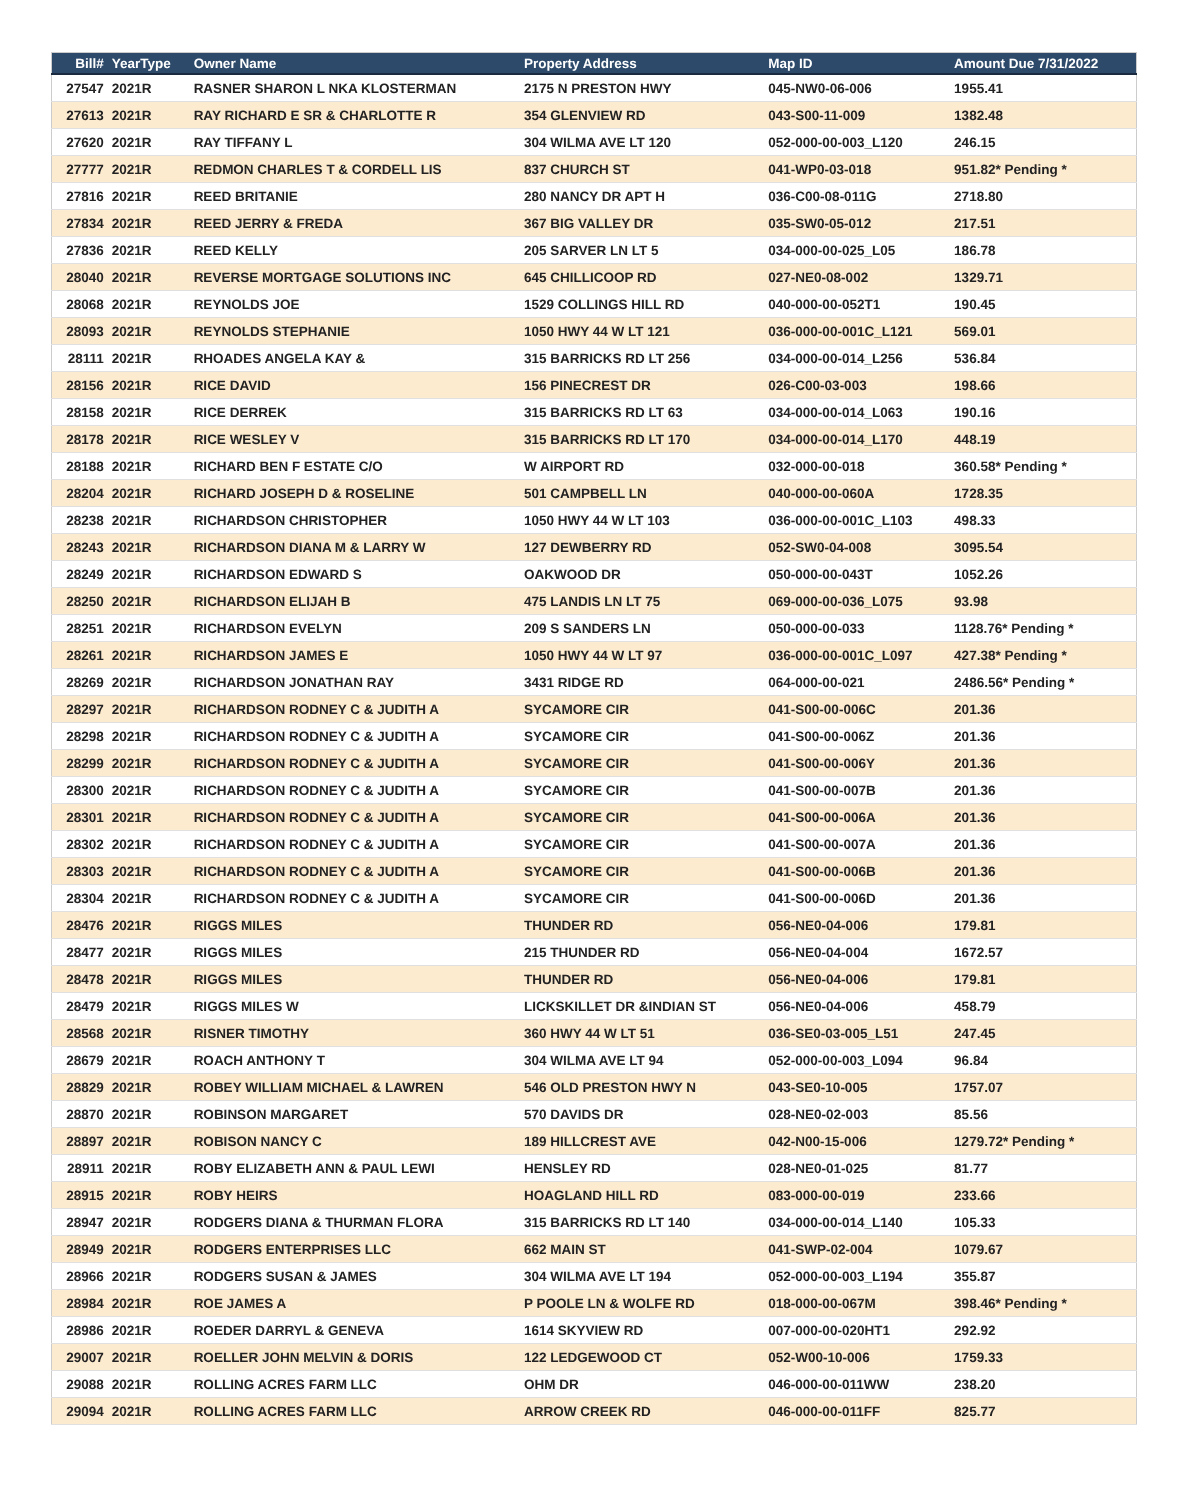| Bill# | YearType | Owner Name | Property Address | Map ID | Amount Due 7/31/2022 |
| --- | --- | --- | --- | --- | --- |
| 27547 | 2021R | RASNER SHARON L NKA KLOSTERMAN | 2175 N PRESTON HWY | 045-NW0-06-006 | 1955.41 |
| 27613 | 2021R | RAY RICHARD E SR & CHARLOTTE R | 354 GLENVIEW RD | 043-S00-11-009 | 1382.48 |
| 27620 | 2021R | RAY TIFFANY L | 304 WILMA AVE LT 120 | 052-000-00-003_L120 | 246.15 |
| 27777 | 2021R | REDMON CHARLES T & CORDELL LIS | 837 CHURCH ST | 041-WP0-03-018 | 951.82* Pending * |
| 27816 | 2021R | REED BRITANIE | 280 NANCY DR APT H | 036-C00-08-011G | 2718.80 |
| 27834 | 2021R | REED JERRY & FREDA | 367 BIG VALLEY DR | 035-SW0-05-012 | 217.51 |
| 27836 | 2021R | REED KELLY | 205 SARVER LN LT 5 | 034-000-00-025_L05 | 186.78 |
| 28040 | 2021R | REVERSE MORTGAGE SOLUTIONS INC | 645 CHILLICOOP RD | 027-NE0-08-002 | 1329.71 |
| 28068 | 2021R | REYNOLDS JOE | 1529 COLLINGS HILL RD | 040-000-00-052T1 | 190.45 |
| 28093 | 2021R | REYNOLDS STEPHANIE | 1050 HWY 44 W LT 121 | 036-000-00-001C_L121 | 569.01 |
| 28111 | 2021R | RHOADES ANGELA KAY & | 315 BARRICKS RD LT 256 | 034-000-00-014_L256 | 536.84 |
| 28156 | 2021R | RICE DAVID | 156 PINECREST DR | 026-C00-03-003 | 198.66 |
| 28158 | 2021R | RICE DERREK | 315 BARRICKS RD LT 63 | 034-000-00-014_L063 | 190.16 |
| 28178 | 2021R | RICE WESLEY V | 315 BARRICKS RD LT 170 | 034-000-00-014_L170 | 448.19 |
| 28188 | 2021R | RICHARD BEN F ESTATE C/O | W AIRPORT RD | 032-000-00-018 | 360.58* Pending * |
| 28204 | 2021R | RICHARD JOSEPH D & ROSELINE | 501 CAMPBELL LN | 040-000-00-060A | 1728.35 |
| 28238 | 2021R | RICHARDSON CHRISTOPHER | 1050 HWY 44 W LT 103 | 036-000-00-001C_L103 | 498.33 |
| 28243 | 2021R | RICHARDSON DIANA M & LARRY W | 127 DEWBERRY RD | 052-SW0-04-008 | 3095.54 |
| 28249 | 2021R | RICHARDSON EDWARD S | OAKWOOD DR | 050-000-00-043T | 1052.26 |
| 28250 | 2021R | RICHARDSON ELIJAH B | 475 LANDIS LN LT 75 | 069-000-00-036_L075 | 93.98 |
| 28251 | 2021R | RICHARDSON EVELYN | 209 S SANDERS LN | 050-000-00-033 | 1128.76* Pending * |
| 28261 | 2021R | RICHARDSON JAMES E | 1050 HWY 44 W LT 97 | 036-000-00-001C_L097 | 427.38* Pending * |
| 28269 | 2021R | RICHARDSON JONATHAN RAY | 3431 RIDGE RD | 064-000-00-021 | 2486.56* Pending * |
| 28297 | 2021R | RICHARDSON RODNEY C & JUDITH A | SYCAMORE CIR | 041-S00-00-006C | 201.36 |
| 28298 | 2021R | RICHARDSON RODNEY C & JUDITH A | SYCAMORE CIR | 041-S00-00-006Z | 201.36 |
| 28299 | 2021R | RICHARDSON RODNEY C & JUDITH A | SYCAMORE CIR | 041-S00-00-006Y | 201.36 |
| 28300 | 2021R | RICHARDSON RODNEY C & JUDITH A | SYCAMORE CIR | 041-S00-00-007B | 201.36 |
| 28301 | 2021R | RICHARDSON RODNEY C & JUDITH A | SYCAMORE CIR | 041-S00-00-006A | 201.36 |
| 28302 | 2021R | RICHARDSON RODNEY C & JUDITH A | SYCAMORE CIR | 041-S00-00-007A | 201.36 |
| 28303 | 2021R | RICHARDSON RODNEY C & JUDITH A | SYCAMORE CIR | 041-S00-00-006B | 201.36 |
| 28304 | 2021R | RICHARDSON RODNEY C & JUDITH A | SYCAMORE CIR | 041-S00-00-006D | 201.36 |
| 28476 | 2021R | RIGGS MILES | THUNDER RD | 056-NE0-04-006 | 179.81 |
| 28477 | 2021R | RIGGS MILES | 215 THUNDER RD | 056-NE0-04-004 | 1672.57 |
| 28478 | 2021R | RIGGS MILES | THUNDER RD | 056-NE0-04-006 | 179.81 |
| 28479 | 2021R | RIGGS MILES W | LICKSKILLET DR &INDIAN ST | 056-NE0-04-006 | 458.79 |
| 28568 | 2021R | RISNER TIMOTHY | 360 HWY 44 W LT 51 | 036-SE0-03-005_L51 | 247.45 |
| 28679 | 2021R | ROACH ANTHONY T | 304 WILMA AVE LT 94 | 052-000-00-003_L094 | 96.84 |
| 28829 | 2021R | ROBEY WILLIAM MICHAEL & LAWREN | 546 OLD PRESTON HWY N | 043-SE0-10-005 | 1757.07 |
| 28870 | 2021R | ROBINSON MARGARET | 570 DAVIDS DR | 028-NE0-02-003 | 85.56 |
| 28897 | 2021R | ROBISON NANCY C | 189 HILLCREST AVE | 042-N00-15-006 | 1279.72* Pending * |
| 28911 | 2021R | ROBY ELIZABETH ANN & PAUL LEWI | HENSLEY RD | 028-NE0-01-025 | 81.77 |
| 28915 | 2021R | ROBY HEIRS | HOAGLAND HILL RD | 083-000-00-019 | 233.66 |
| 28947 | 2021R | RODGERS DIANA & THURMAN FLORA | 315 BARRICKS RD LT 140 | 034-000-00-014_L140 | 105.33 |
| 28949 | 2021R | RODGERS ENTERPRISES LLC | 662 MAIN ST | 041-SWP-02-004 | 1079.67 |
| 28966 | 2021R | RODGERS SUSAN & JAMES | 304 WILMA AVE LT 194 | 052-000-00-003_L194 | 355.87 |
| 28984 | 2021R | ROE JAMES A | P POOLE LN & WOLFE RD | 018-000-00-067M | 398.46* Pending * |
| 28986 | 2021R | ROEDER DARRYL & GENEVA | 1614 SKYVIEW RD | 007-000-00-020HT1 | 292.92 |
| 29007 | 2021R | ROELLER JOHN MELVIN & DORIS | 122 LEDGEWOOD CT | 052-W00-10-006 | 1759.33 |
| 29088 | 2021R | ROLLING ACRES FARM LLC | OHM DR | 046-000-00-011WW | 238.20 |
| 29094 | 2021R | ROLLING ACRES FARM LLC | ARROW CREEK RD | 046-000-00-011FF | 825.77 |